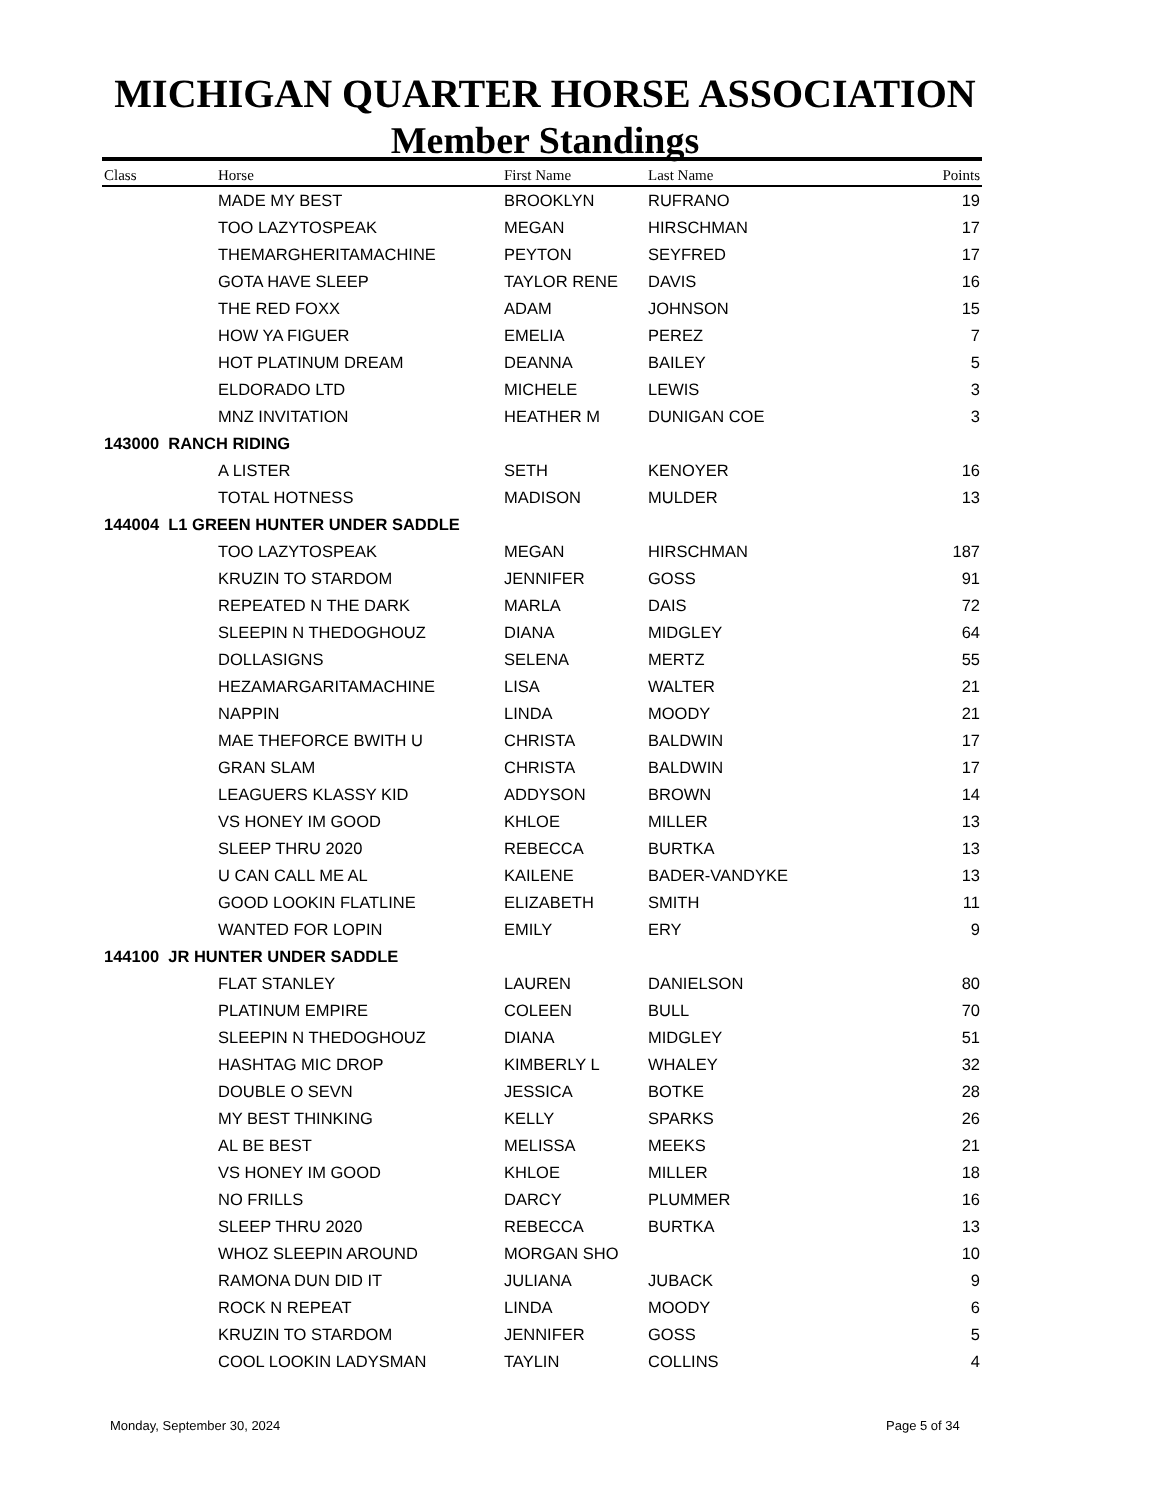MICHIGAN QUARTER HORSE ASSOCIATION
Member Standings
| Class | Horse | First Name | Last Name | Points |
| --- | --- | --- | --- | --- |
| | MADE MY BEST | BROOKLYN | RUFRANO | 19 |
| | TOO LAZYTOSPEAK | MEGAN | HIRSCHMAN | 17 |
| | THEMARGHERITAMACHINE | PEYTON | SEYFRED | 17 |
| | GOTA HAVE SLEEP | TAYLOR RENE | DAVIS | 16 |
| | THE RED FOXX | ADAM | JOHNSON | 15 |
| | HOW YA FIGUER | EMELIA | PEREZ | 7 |
| | HOT PLATINUM DREAM | DEANNA | BAILEY | 5 |
| | ELDORADO LTD | MICHELE | LEWIS | 3 |
| | MNZ INVITATION | HEATHER M | DUNIGAN COE | 3 |
| 143000 RANCH RIDING | | | | |
| | A LISTER | SETH | KENOYER | 16 |
| | TOTAL HOTNESS | MADISON | MULDER | 13 |
| 144004 L1 GREEN HUNTER UNDER SADDLE | | | | |
| | TOO LAZYTOSPEAK | MEGAN | HIRSCHMAN | 187 |
| | KRUZIN TO STARDOM | JENNIFER | GOSS | 91 |
| | REPEATED N THE DARK | MARLA | DAIS | 72 |
| | SLEEPIN N THEDOGHOUZ | DIANA | MIDGLEY | 64 |
| | DOLLASIGNS | SELENA | MERTZ | 55 |
| | HEZAMARGARITAMACHINE | LISA | WALTER | 21 |
| | NAPPIN | LINDA | MOODY | 21 |
| | MAE THEFORCE BWITH U | CHRISTA | BALDWIN | 17 |
| | GRAN SLAM | CHRISTA | BALDWIN | 17 |
| | LEAGUERS KLASSY KID | ADDYSON | BROWN | 14 |
| | VS HONEY IM GOOD | KHLOE | MILLER | 13 |
| | SLEEP THRU 2020 | REBECCA | BURTKA | 13 |
| | U CAN CALL ME AL | KAILENE | BADER-VANDYKE | 13 |
| | GOOD LOOKIN FLATLINE | ELIZABETH | SMITH | 11 |
| | WANTED FOR LOPIN | EMILY | ERY | 9 |
| 144100 JR HUNTER UNDER SADDLE | | | | |
| | FLAT STANLEY | LAUREN | DANIELSON | 80 |
| | PLATINUM EMPIRE | COLEEN | BULL | 70 |
| | SLEEPIN N THEDOGHOUZ | DIANA | MIDGLEY | 51 |
| | HASHTAG MIC DROP | KIMBERLY L | WHALEY | 32 |
| | DOUBLE O SEVN | JESSICA | BOTKE | 28 |
| | MY BEST THINKING | KELLY | SPARKS | 26 |
| | AL BE BEST | MELISSA | MEEKS | 21 |
| | VS HONEY IM GOOD | KHLOE | MILLER | 18 |
| | NO FRILLS | DARCY | PLUMMER | 16 |
| | SLEEP THRU 2020 | REBECCA | BURTKA | 13 |
| | WHOZ SLEEPIN AROUND | MORGAN SHO | | 10 |
| | RAMONA DUN DID IT | JULIANA | JUBACK | 9 |
| | ROCK N REPEAT | LINDA | MOODY | 6 |
| | KRUZIN TO STARDOM | JENNIFER | GOSS | 5 |
| | COOL LOOKIN LADYSMAN | TAYLIN | COLLINS | 4 |
Monday, September 30, 2024 Page 5 of 34